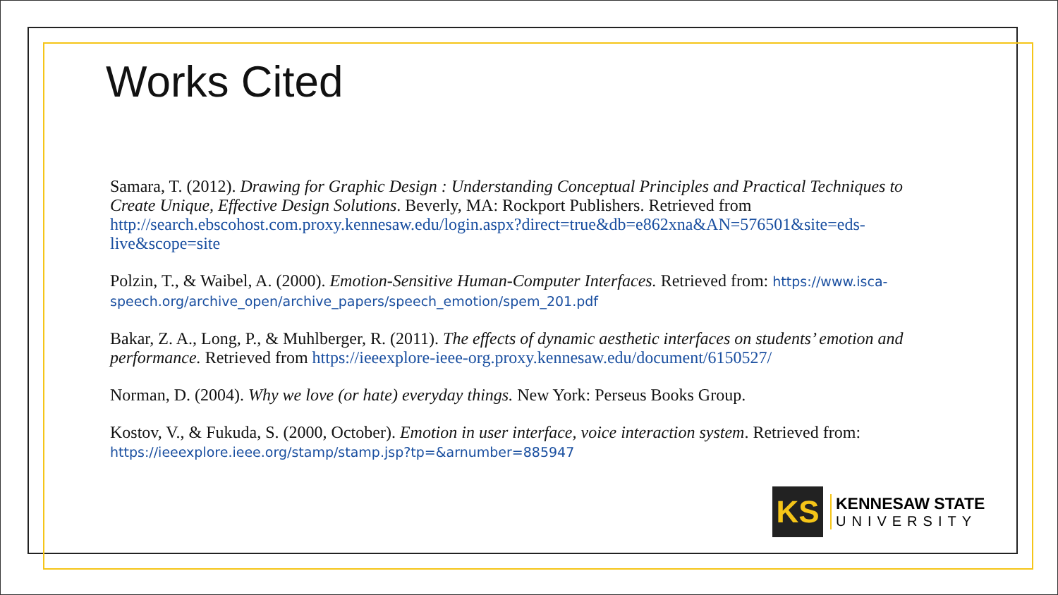Works Cited
Samara, T. (2012). Drawing for Graphic Design : Understanding Conceptual Principles and Practical Techniques to Create Unique, Effective Design Solutions. Beverly, MA: Rockport Publishers. Retrieved from http://search.ebscohost.com.proxy.kennesaw.edu/login.aspx?direct=true&db=e862xna&AN=576501&site=eds-live&scope=site
Polzin, T., & Waibel, A. (2000). Emotion-Sensitive Human-Computer Interfaces. Retrieved from: https://www.isca-speech.org/archive_open/archive_papers/speech_emotion/spem_201.pdf
Bakar, Z. A., Long, P., & Muhlberger, R. (2011). The effects of dynamic aesthetic interfaces on students’ emotion and performance. Retrieved from https://ieeexplore-ieee-org.proxy.kennesaw.edu/document/6150527/
Norman, D. (2004). Why we love (or hate) everyday things. New York: Perseus Books Group.
Kostov, V., & Fukuda, S. (2000, October). Emotion in user interface, voice interaction system. Retrieved from: https://ieeexplore.ieee.org/stamp/stamp.jsp?tp=&arnumber=885947
KS
KENNESAW STATE
UNIVERSITY